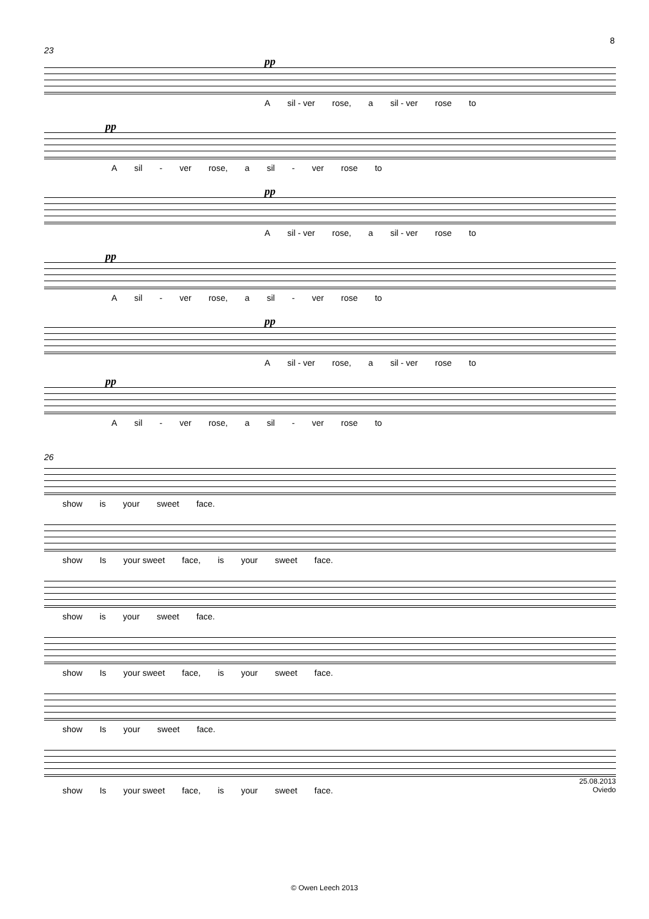8
23
pp
Asil - ver rose, a sil - ver rose to
pp
Asil - ver rose, a sil - ver rose to
pp
Asil - ver rose, a sil - ver rose to
pp
Asil - ver rose, a sil - ver rose to
pp
Asil - ver rose, a sil - ver rose to
pp
Asil - ver rose, a sil - ver rose to
26
show is your sweet face.
show Is your sweet face, is your sweet face.
show is your sweet face.
show Is your sweet face, is your sweet face.
show Is your sweet face.
25.08.2013
show Is your sweet face, is your sweet face. Oviedo
© Owen Leech 2013